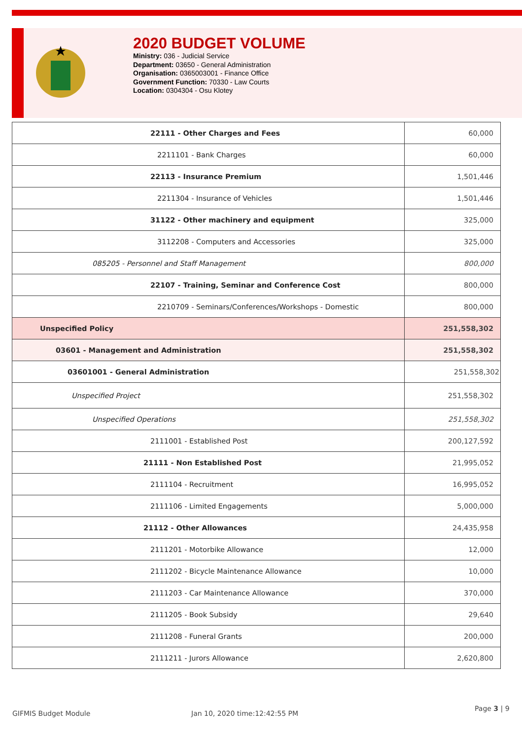2020 BUDGET VOLUME
Ministry: 036 - Judicial Service
Department: 03650 - General Administration
Organisation: 0365003001 - Finance Office
Government Function: 70330 - Law Courts
Location: 0304304 - Osu Klotey
| 22111 - Other Charges and Fees | 60,000 |
| 2211101 - Bank Charges | 60,000 |
| 22113 - Insurance Premium | 1,501,446 |
| 2211304 - Insurance of Vehicles | 1,501,446 |
| 31122 - Other machinery and equipment | 325,000 |
| 3112208 - Computers and Accessories | 325,000 |
| 085205 - Personnel and Staff Management | 800,000 |
| 22107 - Training, Seminar and Conference Cost | 800,000 |
| 2210709 - Seminars/Conferences/Workshops - Domestic | 800,000 |
| Unspecified Policy | 251,558,302 |
| 03601 - Management and Administration | 251,558,302 |
| 03601001 - General Administration | 251,558,302 |
| Unspecified Project | 251,558,302 |
| Unspecified Operations | 251,558,302 |
| 2111001 - Established Post | 200,127,592 |
| 21111 - Non Established Post | 21,995,052 |
| 2111104 - Recruitment | 16,995,052 |
| 2111106 - Limited Engagements | 5,000,000 |
| 21112 - Other Allowances | 24,435,958 |
| 2111201 - Motorbike Allowance | 12,000 |
| 2111202 - Bicycle Maintenance Allowance | 10,000 |
| 2111203 - Car Maintenance Allowance | 370,000 |
| 2111205 - Book Subsidy | 29,640 |
| 2111208 - Funeral Grants | 200,000 |
| 2111211 - Jurors Allowance | 2,620,800 |
GIFMIS Budget Module Jan 10, 2020 time:12:42:55 PM
Page 3 | 9